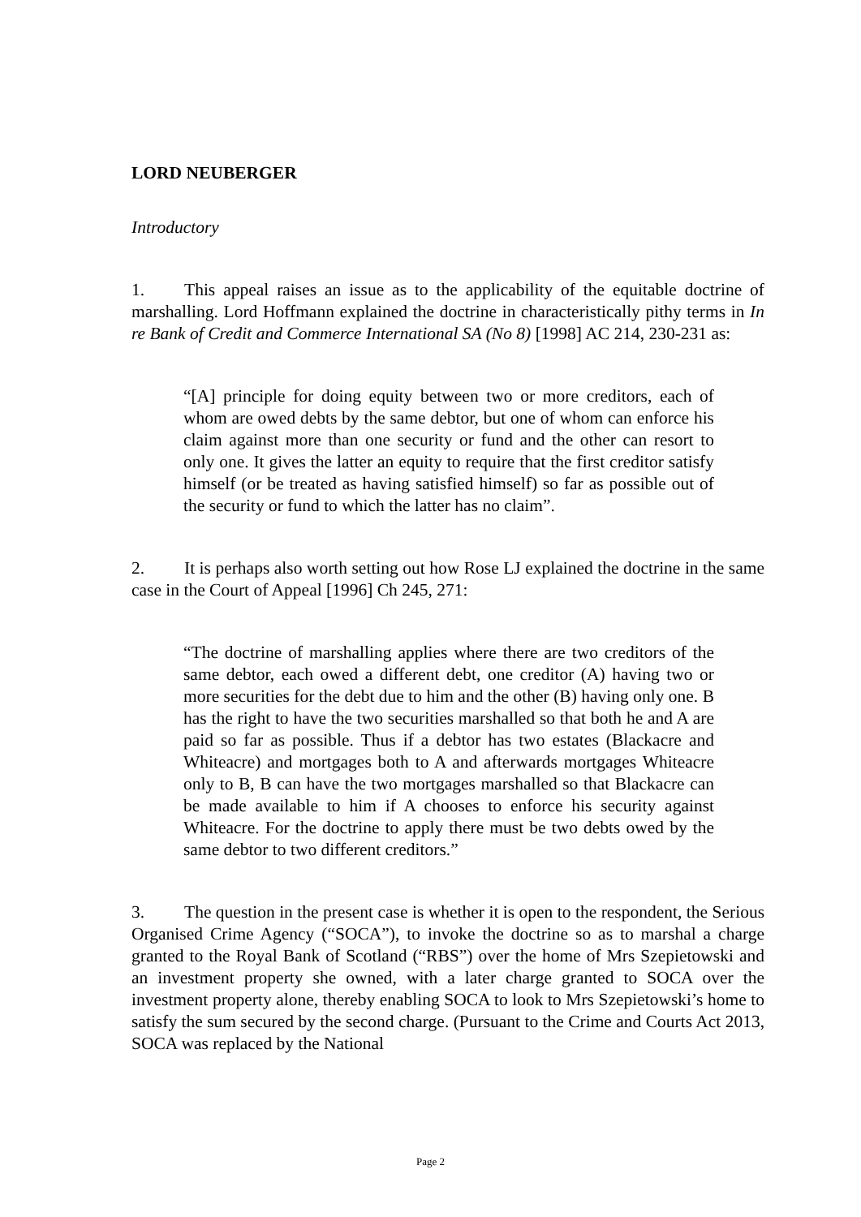LORD NEUBERGER
Introductory
1. This appeal raises an issue as to the applicability of the equitable doctrine of marshalling. Lord Hoffmann explained the doctrine in characteristically pithy terms in In re Bank of Credit and Commerce International SA (No 8) [1998] AC 214, 230-231 as:
“[A] principle for doing equity between two or more creditors, each of whom are owed debts by the same debtor, but one of whom can enforce his claim against more than one security or fund and the other can resort to only one. It gives the latter an equity to require that the first creditor satisfy himself (or be treated as having satisfied himself) so far as possible out of the security or fund to which the latter has no claim”.
2. It is perhaps also worth setting out how Rose LJ explained the doctrine in the same case in the Court of Appeal [1996] Ch 245, 271:
“The doctrine of marshalling applies where there are two creditors of the same debtor, each owed a different debt, one creditor (A) having two or more securities for the debt due to him and the other (B) having only one. B has the right to have the two securities marshalled so that both he and A are paid so far as possible. Thus if a debtor has two estates (Blackacre and Whiteacre) and mortgages both to A and afterwards mortgages Whiteacre only to B, B can have the two mortgages marshalled so that Blackacre can be made available to him if A chooses to enforce his security against Whiteacre. For the doctrine to apply there must be two debts owed by the same debtor to two different creditors.”
3. The question in the present case is whether it is open to the respondent, the Serious Organised Crime Agency (“SOCA”), to invoke the doctrine so as to marshal a charge granted to the Royal Bank of Scotland (“RBS”) over the home of Mrs Szepietowski and an investment property she owned, with a later charge granted to SOCA over the investment property alone, thereby enabling SOCA to look to Mrs Szepietowski’s home to satisfy the sum secured by the second charge. (Pursuant to the Crime and Courts Act 2013, SOCA was replaced by the National
Page 2